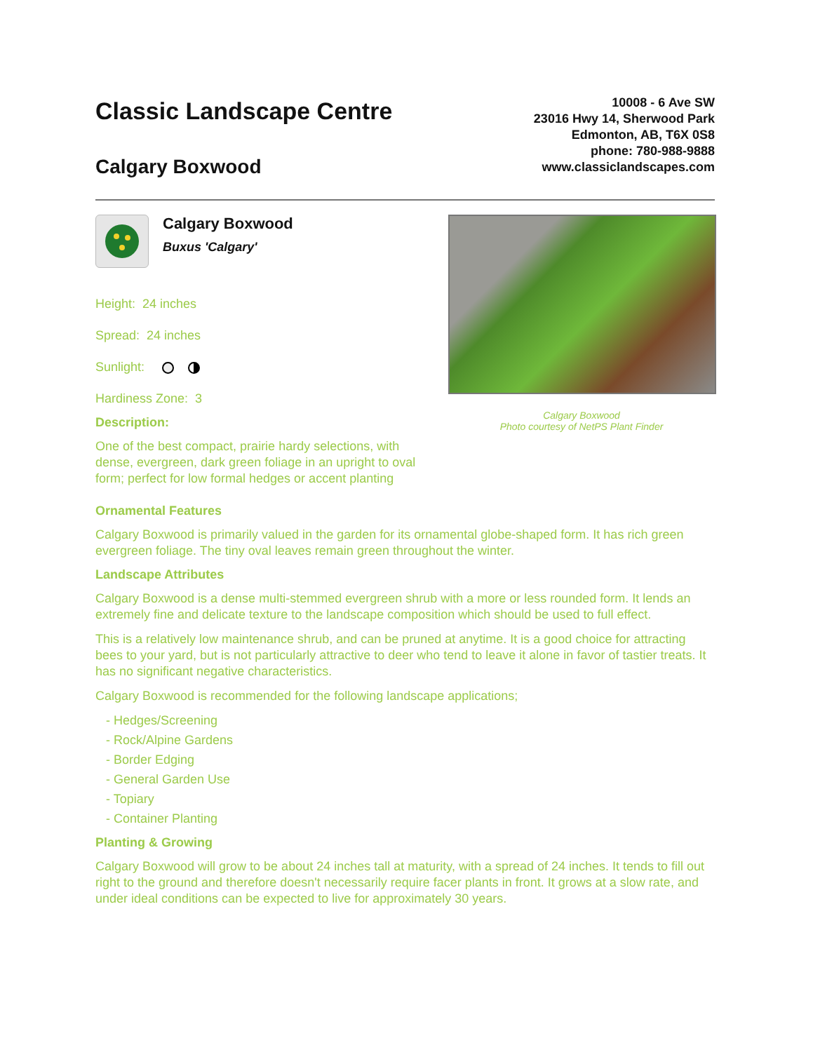Classic Landscape Centre
Calgary Boxwood
10008 - 6 Ave SW
23016 Hwy 14, Sherwood Park
Edmonton, AB, T6X 0S8
phone: 780-988-9888
www.classiclandscapes.com
Calgary Boxwood
Buxus 'Calgary'
Height: 24 inches
Spread: 24 inches
Sunlight:
Hardiness Zone: 3
Description:
One of the best compact, prairie hardy selections, with dense, evergreen, dark green foliage in an upright to oval form; perfect for low formal hedges or accent planting
Calgary Boxwood
Photo courtesy of NetPS Plant Finder
Ornamental Features
Calgary Boxwood is primarily valued in the garden for its ornamental globe-shaped form. It has rich green evergreen foliage. The tiny oval leaves remain green throughout the winter.
Landscape Attributes
Calgary Boxwood is a dense multi-stemmed evergreen shrub with a more or less rounded form. It lends an extremely fine and delicate texture to the landscape composition which should be used to full effect.
This is a relatively low maintenance shrub, and can be pruned at anytime. It is a good choice for attracting bees to your yard, but is not particularly attractive to deer who tend to leave it alone in favor of tastier treats. It has no significant negative characteristics.
Calgary Boxwood is recommended for the following landscape applications;
- Hedges/Screening
- Rock/Alpine Gardens
- Border Edging
- General Garden Use
- Topiary
- Container Planting
Planting & Growing
Calgary Boxwood will grow to be about 24 inches tall at maturity, with a spread of 24 inches. It tends to fill out right to the ground and therefore doesn't necessarily require facer plants in front. It grows at a slow rate, and under ideal conditions can be expected to live for approximately 30 years.